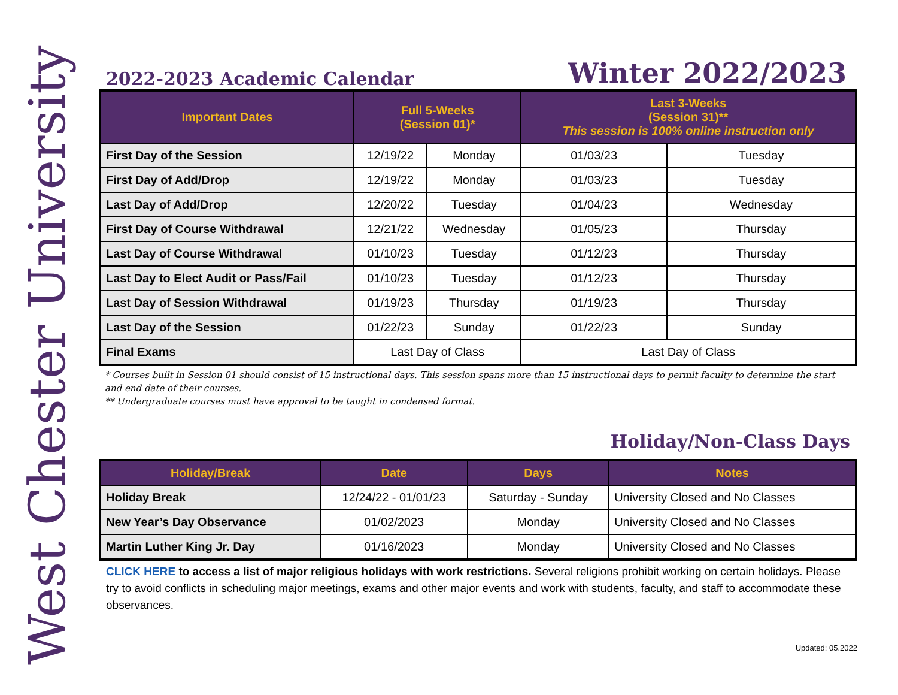West Chester University
2022-2023 Academic Calendar
Winter 2022/2023
| Important Dates | Full 5-Weeks (Session 01)* | | Last 3-Weeks (Session 31)** This session is 100% online instruction only | |
| --- | --- | --- | --- | --- |
| First Day of the Session | 12/19/22 | Monday | 01/03/23 | Tuesday |
| First Day of Add/Drop | 12/19/22 | Monday | 01/03/23 | Tuesday |
| Last Day of Add/Drop | 12/20/22 | Tuesday | 01/04/23 | Wednesday |
| First Day of Course Withdrawal | 12/21/22 | Wednesday | 01/05/23 | Thursday |
| Last Day of Course Withdrawal | 01/10/23 | Tuesday | 01/12/23 | Thursday |
| Last Day to Elect Audit or Pass/Fail | 01/10/23 | Tuesday | 01/12/23 | Thursday |
| Last Day of Session Withdrawal | 01/19/23 | Thursday | 01/19/23 | Thursday |
| Last Day of the Session | 01/22/23 | Sunday | 01/22/23 | Sunday |
| Final Exams | Last Day of Class | | Last Day of Class | |
* Courses built in Session 01 should consist of 15 instructional days. This session spans more than 15 instructional days to permit faculty to determine the start and end date of their courses.
** Undergraduate courses must have approval to be taught in condensed format.
Holiday/Non-Class Days
| Holiday/Break | Date | Days | Notes |
| --- | --- | --- | --- |
| Holiday Break | 12/24/22 - 01/01/23 | Saturday - Sunday | University Closed and No Classes |
| New Year’s Day Observance | 01/02/2023 | Monday | University Closed and No Classes |
| Martin Luther King Jr. Day | 01/16/2023 | Monday | University Closed and No Classes |
CLICK HERE to access a list of major religious holidays with work restrictions. Several religions prohibit working on certain holidays. Please try to avoid conflicts in scheduling major meetings, exams and other major events and work with students, faculty, and staff to accommodate these observances.
Updated: 05.2022